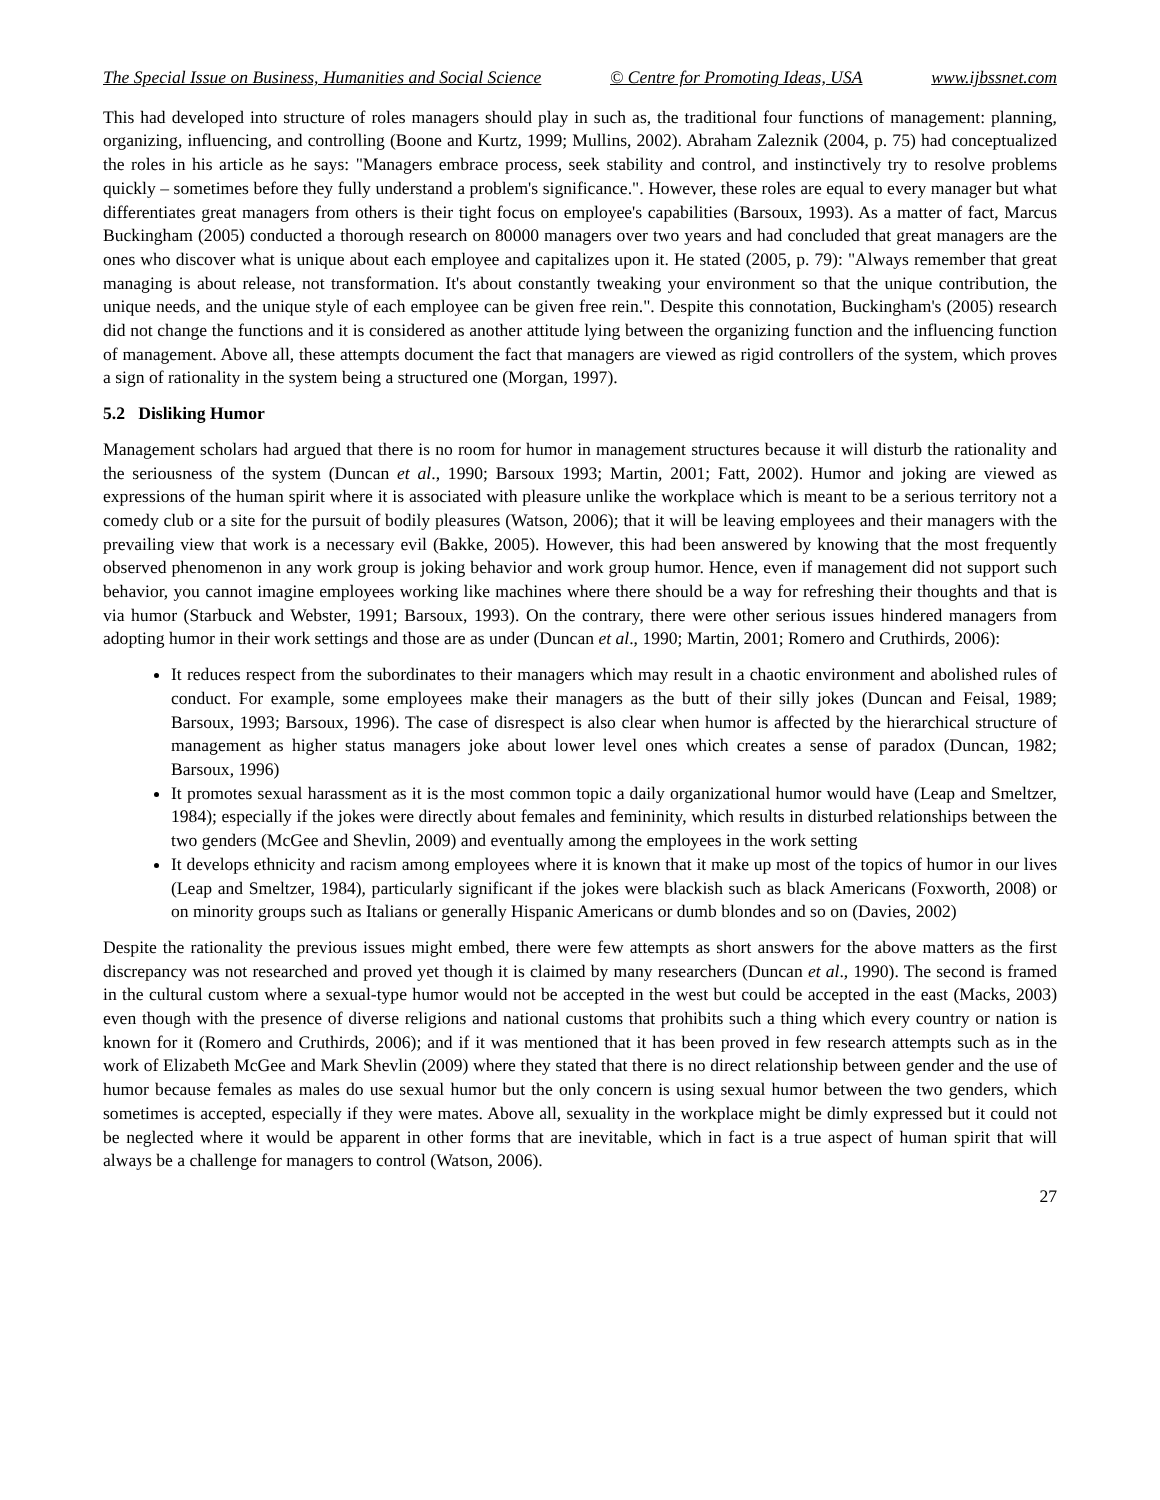The Special Issue on Business, Humanities and Social Science © Centre for Promoting Ideas, USA www.ijbssnet.com
This had developed into structure of roles managers should play in such as, the traditional four functions of management: planning, organizing, influencing, and controlling (Boone and Kurtz, 1999; Mullins, 2002). Abraham Zaleznik (2004, p. 75) had conceptualized the roles in his article as he says: "Managers embrace process, seek stability and control, and instinctively try to resolve problems quickly – sometimes before they fully understand a problem's significance.". However, these roles are equal to every manager but what differentiates great managers from others is their tight focus on employee's capabilities (Barsoux, 1993). As a matter of fact, Marcus Buckingham (2005) conducted a thorough research on 80000 managers over two years and had concluded that great managers are the ones who discover what is unique about each employee and capitalizes upon it. He stated (2005, p. 79): "Always remember that great managing is about release, not transformation. It's about constantly tweaking your environment so that the unique contribution, the unique needs, and the unique style of each employee can be given free rein.". Despite this connotation, Buckingham's (2005) research did not change the functions and it is considered as another attitude lying between the organizing function and the influencing function of management. Above all, these attempts document the fact that managers are viewed as rigid controllers of the system, which proves a sign of rationality in the system being a structured one (Morgan, 1997).
5.2 Disliking Humor
Management scholars had argued that there is no room for humor in management structures because it will disturb the rationality and the seriousness of the system (Duncan et al., 1990; Barsoux 1993; Martin, 2001; Fatt, 2002). Humor and joking are viewed as expressions of the human spirit where it is associated with pleasure unlike the workplace which is meant to be a serious territory not a comedy club or a site for the pursuit of bodily pleasures (Watson, 2006); that it will be leaving employees and their managers with the prevailing view that work is a necessary evil (Bakke, 2005). However, this had been answered by knowing that the most frequently observed phenomenon in any work group is joking behavior and work group humor. Hence, even if management did not support such behavior, you cannot imagine employees working like machines where there should be a way for refreshing their thoughts and that is via humor (Starbuck and Webster, 1991; Barsoux, 1993). On the contrary, there were other serious issues hindered managers from adopting humor in their work settings and those are as under (Duncan et al., 1990; Martin, 2001; Romero and Cruthirds, 2006):
It reduces respect from the subordinates to their managers which may result in a chaotic environment and abolished rules of conduct. For example, some employees make their managers as the butt of their silly jokes (Duncan and Feisal, 1989; Barsoux, 1993; Barsoux, 1996). The case of disrespect is also clear when humor is affected by the hierarchical structure of management as higher status managers joke about lower level ones which creates a sense of paradox (Duncan, 1982; Barsoux, 1996)
It promotes sexual harassment as it is the most common topic a daily organizational humor would have (Leap and Smeltzer, 1984); especially if the jokes were directly about females and femininity, which results in disturbed relationships between the two genders (McGee and Shevlin, 2009) and eventually among the employees in the work setting
It develops ethnicity and racism among employees where it is known that it make up most of the topics of humor in our lives (Leap and Smeltzer, 1984), particularly significant if the jokes were blackish such as black Americans (Foxworth, 2008) or on minority groups such as Italians or generally Hispanic Americans or dumb blondes and so on (Davies, 2002)
Despite the rationality the previous issues might embed, there were few attempts as short answers for the above matters as the first discrepancy was not researched and proved yet though it is claimed by many researchers (Duncan et al., 1990). The second is framed in the cultural custom where a sexual-type humor would not be accepted in the west but could be accepted in the east (Macks, 2003) even though with the presence of diverse religions and national customs that prohibits such a thing which every country or nation is known for it (Romero and Cruthirds, 2006); and if it was mentioned that it has been proved in few research attempts such as in the work of Elizabeth McGee and Mark Shevlin (2009) where they stated that there is no direct relationship between gender and the use of humor because females as males do use sexual humor but the only concern is using sexual humor between the two genders, which sometimes is accepted, especially if they were mates. Above all, sexuality in the workplace might be dimly expressed but it could not be neglected where it would be apparent in other forms that are inevitable, which in fact is a true aspect of human spirit that will always be a challenge for managers to control (Watson, 2006).
27